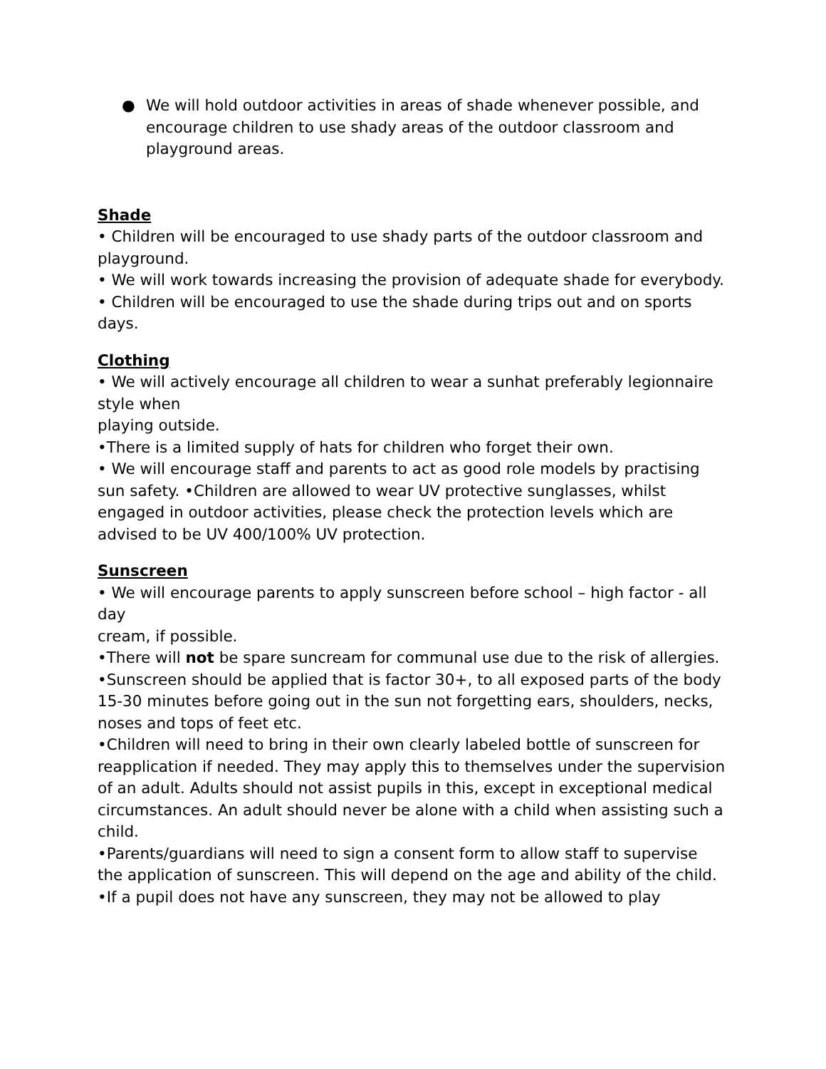● We will hold outdoor activities in areas of shade whenever possible, and encourage children to use shady areas of the outdoor classroom and playground areas.
Shade
• Children will be encouraged to use shady parts of the outdoor classroom and playground.
• We will work towards increasing the provision of adequate shade for everybody.
• Children will be encouraged to use the shade during trips out and on sports days.
Clothing
• We will actively encourage all children to wear a sunhat preferably legionnaire style when
playing outside.
•There is a limited supply of hats for children who forget their own.
• We will encourage staff and parents to act as good role models by practising sun safety. •Children are allowed to wear UV protective sunglasses, whilst engaged in outdoor activities, please check the protection levels which are advised to be UV 400/100% UV protection.
Sunscreen
• We will encourage parents to apply sunscreen before school – high factor - all day
cream, if possible.
•There will not be spare suncream for communal use due to the risk of allergies.
•Sunscreen should be applied that is factor 30+, to all exposed parts of the body 15-30 minutes before going out in the sun not forgetting ears, shoulders, necks, noses and tops of feet etc.
•Children will need to bring in their own clearly labeled bottle of sunscreen for reapplication if needed. They may apply this to themselves under the supervision of an adult. Adults should not assist pupils in this, except in exceptional medical circumstances. An adult should never be alone with a child when assisting such a child.
•Parents/guardians will need to sign a consent form to allow staff to supervise the application of sunscreen. This will depend on the age and ability of the child.
•If a pupil does not have any sunscreen, they may not be allowed to play